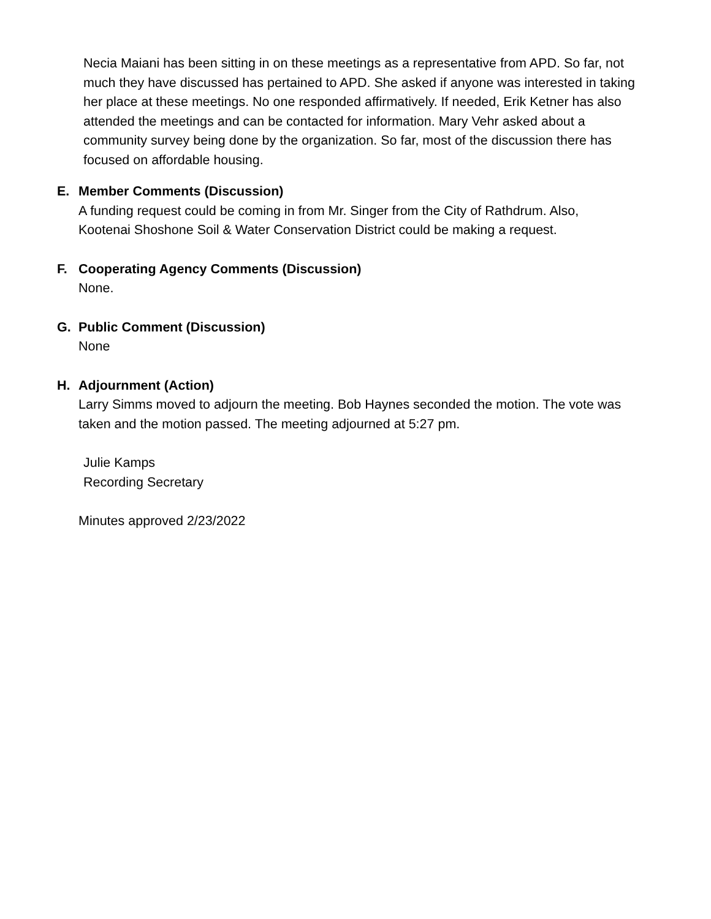Necia Maiani has been sitting in on these meetings as a representative from APD. So far, not much they have discussed has pertained to APD. She asked if anyone was interested in taking her place at these meetings. No one responded affirmatively. If needed, Erik Ketner has also attended the meetings and can be contacted for information. Mary Vehr asked about a community survey being done by the organization. So far, most of the discussion there has focused on affordable housing.
E. Member Comments (Discussion)
A funding request could be coming in from Mr. Singer from the City of Rathdrum. Also, Kootenai Shoshone Soil & Water Conservation District could be making a request.
F. Cooperating Agency Comments (Discussion)
None.
G. Public Comment (Discussion)
None
H. Adjournment (Action)
Larry Simms moved to adjourn the meeting. Bob Haynes seconded the motion. The vote was taken and the motion passed. The meeting adjourned at 5:27 pm.
Julie Kamps
Recording Secretary
Minutes approved 2/23/2022